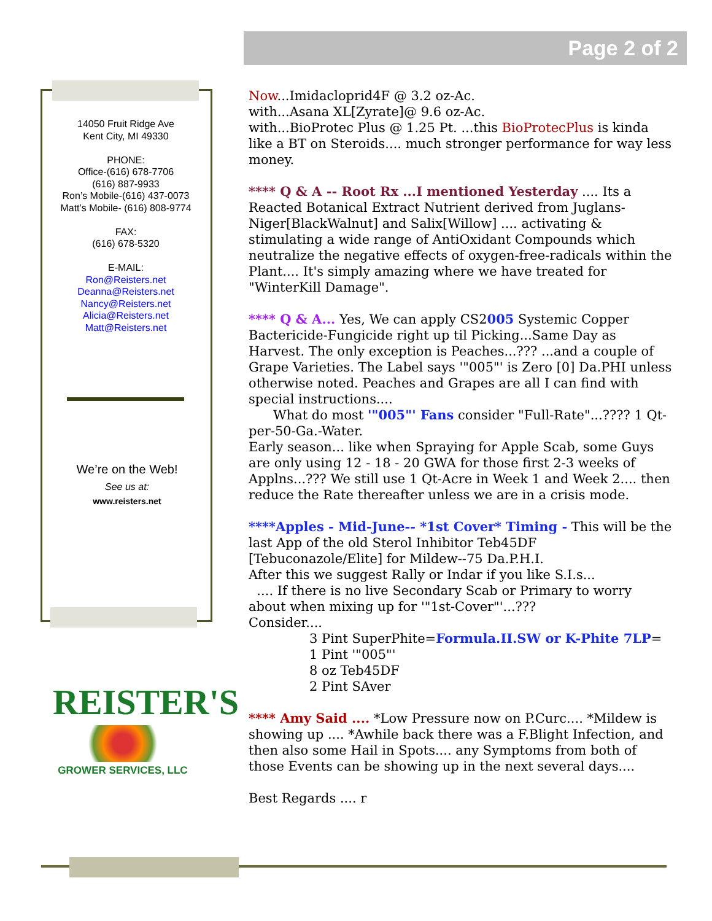Page 2 of 2
14050 Fruit Ridge Ave
Kent City, MI 49330
PHONE:
Office-(616) 678-7706
(616) 887-9933
Ron’s Mobile-(616) 437-0073
Matt’s Mobile- (616) 808-9774
FAX:
(616) 678-5320
E-MAIL:
Ron@Reisters.net
Deanna@Reisters.net
Nancy@Reisters.net
Alicia@Reisters.net
Matt@Reisters.net
We’re on the Web!
See us at:
www.reisters.net
REISTER'S
GROWER SERVICES, LLC
Now...Imidacloprid4F @ 3.2 oz-Ac.
with...Asana XL[Zyrate]@ 9.6 oz-Ac.
with...BioProtec Plus @ 1.25 Pt. ...this BioProtecPlus is kinda like a BT on Steroids.... much stronger performance for way less money.
**** Q & A -- Root Rx ...I mentioned Yesterday .... Its a Reacted Botanical Extract Nutrient derived from Juglans-Niger[BlackWalnut] and Salix[Willow] .... activating & stimulating a wide range of AntiOxidant Compounds which neutralize the negative effects of oxygen-free-radicals within the Plant.... It's simply amazing where we have treated for "WinterKill Damage".
**** Q & A... Yes, We can apply CS2005 Systemic Copper Bactericide-Fungicide right up til Picking...Same Day as Harvest. The only exception is Peaches...??? ...and a couple of Grape Varieties. The Label says '"005"' is Zero [0] Da.PHI unless otherwise noted. Peaches and Grapes are all I can find with special instructions....
What do most '"005"' Fans consider "Full-Rate"...???? 1 Qt-per-50-Ga.-Water.
Early season... like when Spraying for Apple Scab, some Guys are only using 12 - 18 - 20 GWA for those first 2-3 weeks of Applns...??? We still use 1 Qt-Acre in Week 1 and Week 2.... then reduce the Rate thereafter unless we are in a crisis mode.
****Apples - Mid-June-- *1st Cover* Timing - This will be the last App of the old Sterol Inhibitor Teb45DF [Tebuconazole/Elite] for Mildew--75 Da.P.H.I.
After this we suggest Rally or Indar if you like S.I.s...
.... If there is no live Secondary Scab or Primary to worry about when mixing up for '"1st-Cover"'...???
Consider....
3 Pint SuperPhite=Formula.II.SW or K-Phite 7LP=
1 Pint '"005"'
8 oz Teb45DF
2 Pint SAver
**** Amy Said .... *Low Pressure now on P.Curc.... *Mildew is showing up .... *Awhile back there was a F.Blight Infection, and then also some Hail in Spots.... any Symptoms from both of those Events can be showing up in the next several days....
Best Regards .... r